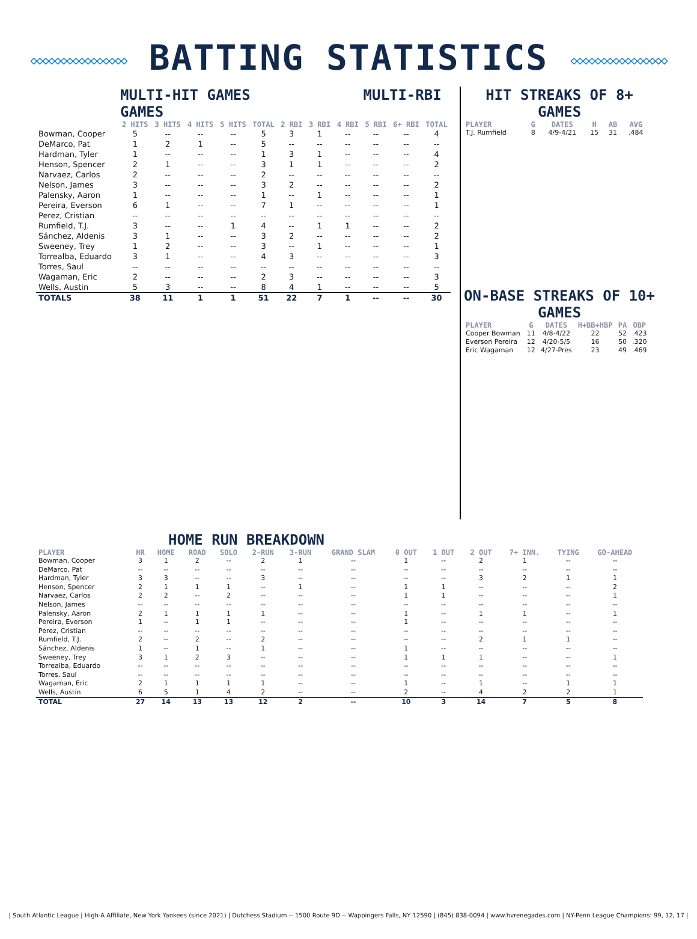◇◇◇◇◇◇◇◇◇◇◇◇◇◇◇◇ BATTING STATISTICS ◇◇◇◇◇◇◇◇◇◇◇◇◇◇◇◇
MULTI-HIT GAMES MULTI-RBI GAMES
| | 2 HITS | 3 HITS | 4 HITS | 5 HITS | TOTAL | 2 RBI | 3 RBI | 4 RBI | 5 RBI | 6+ RBI | TOTAL |
| --- | --- | --- | --- | --- | --- | --- | --- | --- | --- | --- | --- |
| Bowman, Cooper | 5 | -- | -- | -- | 5 | 3 | 1 | -- | -- | -- | 4 |
| DeMarco, Pat | 1 | 2 | 1 | -- | 5 | -- | -- | -- | -- | -- | -- |
| Hardman, Tyler | 1 | -- | -- | -- | 1 | 3 | 1 | -- | -- | -- | 4 |
| Henson, Spencer | 2 | 1 | -- | -- | 3 | 1 | 1 | -- | -- | -- | 2 |
| Narvaez, Carlos | 2 | -- | -- | -- | 2 | -- | -- | -- | -- | -- | -- |
| Nelson, James | 3 | -- | -- | -- | 3 | 2 | -- | -- | -- | -- | 2 |
| Palensky, Aaron | 1 | -- | -- | -- | 1 | -- | 1 | -- | -- | -- | 1 |
| Pereira, Everson | 6 | 1 | -- | -- | 7 | 1 | -- | -- | -- | -- | 1 |
| Perez, Cristian | -- | -- | -- | -- | -- | -- | -- | -- | -- | -- | -- |
| Rumfield, T.J. | 3 | -- | -- | 1 | 4 | -- | 1 | 1 | -- | -- | 2 |
| Sánchez, Aldenis | 3 | 1 | -- | -- | 3 | 2 | -- | -- | -- | -- | 2 |
| Sweeney, Trey | 1 | 2 | -- | -- | 3 | -- | 1 | -- | -- | -- | 1 |
| Torrealba, Eduardo | 3 | 1 | -- | -- | 4 | 3 | -- | -- | -- | -- | 3 |
| Torres, Saul | -- | -- | -- | -- | -- | -- | -- | -- | -- | -- | -- |
| Wagaman, Eric | 2 | -- | -- | -- | 2 | 3 | -- | -- | -- | -- | 3 |
| Wells, Austin | 5 | 3 | -- | -- | 8 | 4 | 1 | -- | -- | -- | 5 |
| TOTALS | 38 | 11 | 1 | 1 | 51 | 22 | 7 | 1 | -- | -- | 30 |
HIT STREAKS OF 8+ GAMES
| PLAYER | G | DATES | H | AB | AVG |
| --- | --- | --- | --- | --- | --- |
| T.J. Rumfield | 8 | 4/9-4/21 | 15 | 31 | .484 |
ON-BASE STREAKS OF 10+ GAMES
| PLAYER | G | DATES | H+BB+HBP | PA | OBP |
| --- | --- | --- | --- | --- | --- |
| Cooper Bowman | 11 | 4/8-4/22 | 22 | 52 | .423 |
| Everson Pereira | 12 | 4/20-5/5 | 16 | 50 | .320 |
| Eric Wagaman | 12 | 4/27-Pres | 23 | 49 | .469 |
HOME RUN BREAKDOWN
| PLAYER | HR | HOME | ROAD | SOLO | 2-RUN | 3-RUN | GRAND SLAM | 0 OUT | 1 OUT | 2 OUT | 7+ INN. | TYING | GO-AHEAD |
| --- | --- | --- | --- | --- | --- | --- | --- | --- | --- | --- | --- | --- | --- |
| Bowman, Cooper | 3 | 1 | 2 | -- | 2 | 1 | -- | 1 | -- | 2 | 1 | -- | -- |
| DeMarco, Pat | -- | -- | -- | -- | -- | -- | -- | -- | -- | -- | -- | -- | -- |
| Hardman, Tyler | 3 | 3 | -- | -- | 3 | -- | -- | -- | -- | 3 | 2 | 1 | 1 |
| Henson, Spencer | 2 | 1 | 1 | 1 | -- | 1 | -- | 1 | 1 | -- | -- | -- | 2 |
| Narvaez, Carlos | 2 | 2 | -- | 2 | -- | -- | -- | 1 | 1 | -- | -- | -- | 1 |
| Nelson, James | -- | -- | -- | -- | -- | -- | -- | -- | -- | -- | -- | -- | -- |
| Palensky, Aaron | 2 | 1 | 1 | 1 | 1 | -- | -- | 1 | -- | 1 | 1 | -- | 1 |
| Pereira, Everson | 1 | -- | 1 | 1 | -- | -- | -- | 1 | -- | -- | -- | -- | -- |
| Perez, Cristian | -- | -- | -- | -- | -- | -- | -- | -- | -- | -- | -- | -- | -- |
| Rumfield, T.J. | 2 | -- | 2 | -- | 2 | -- | -- | -- | -- | 2 | 1 | 1 | -- |
| Sánchez, Aldenis | 1 | -- | 1 | -- | 1 | -- | -- | 1 | -- | -- | -- | -- | -- |
| Sweeney, Trey | 3 | 1 | 2 | 3 | -- | -- | -- | 1 | 1 | 1 | -- | -- | 1 |
| Torrealba, Eduardo | -- | -- | -- | -- | -- | -- | -- | -- | -- | -- | -- | -- | -- |
| Torres, Saul | -- | -- | -- | -- | -- | -- | -- | -- | -- | -- | -- | -- | -- |
| Wagaman, Eric | 2 | 1 | 1 | 1 | 1 | -- | -- | 1 | -- | 1 | -- | 1 | 1 |
| Wells, Austin | 6 | 5 | 1 | 4 | 2 | -- | -- | 2 | -- | 4 | 2 | 2 | 1 |
| TOTAL | 27 | 14 | 13 | 13 | 12 | 2 | -- | 10 | 3 | 14 | 7 | 5 | 8 |
| South Atlantic League | High-A Affiliate, New York Yankees (since 2021) | Dutchess Stadium -- 1500 Route 9D -- Wappingers Falls, NY 12590 | (845) 838-0094 | www.hvrenegades.com | NY-Penn League Champions: 99, 12, 17 |